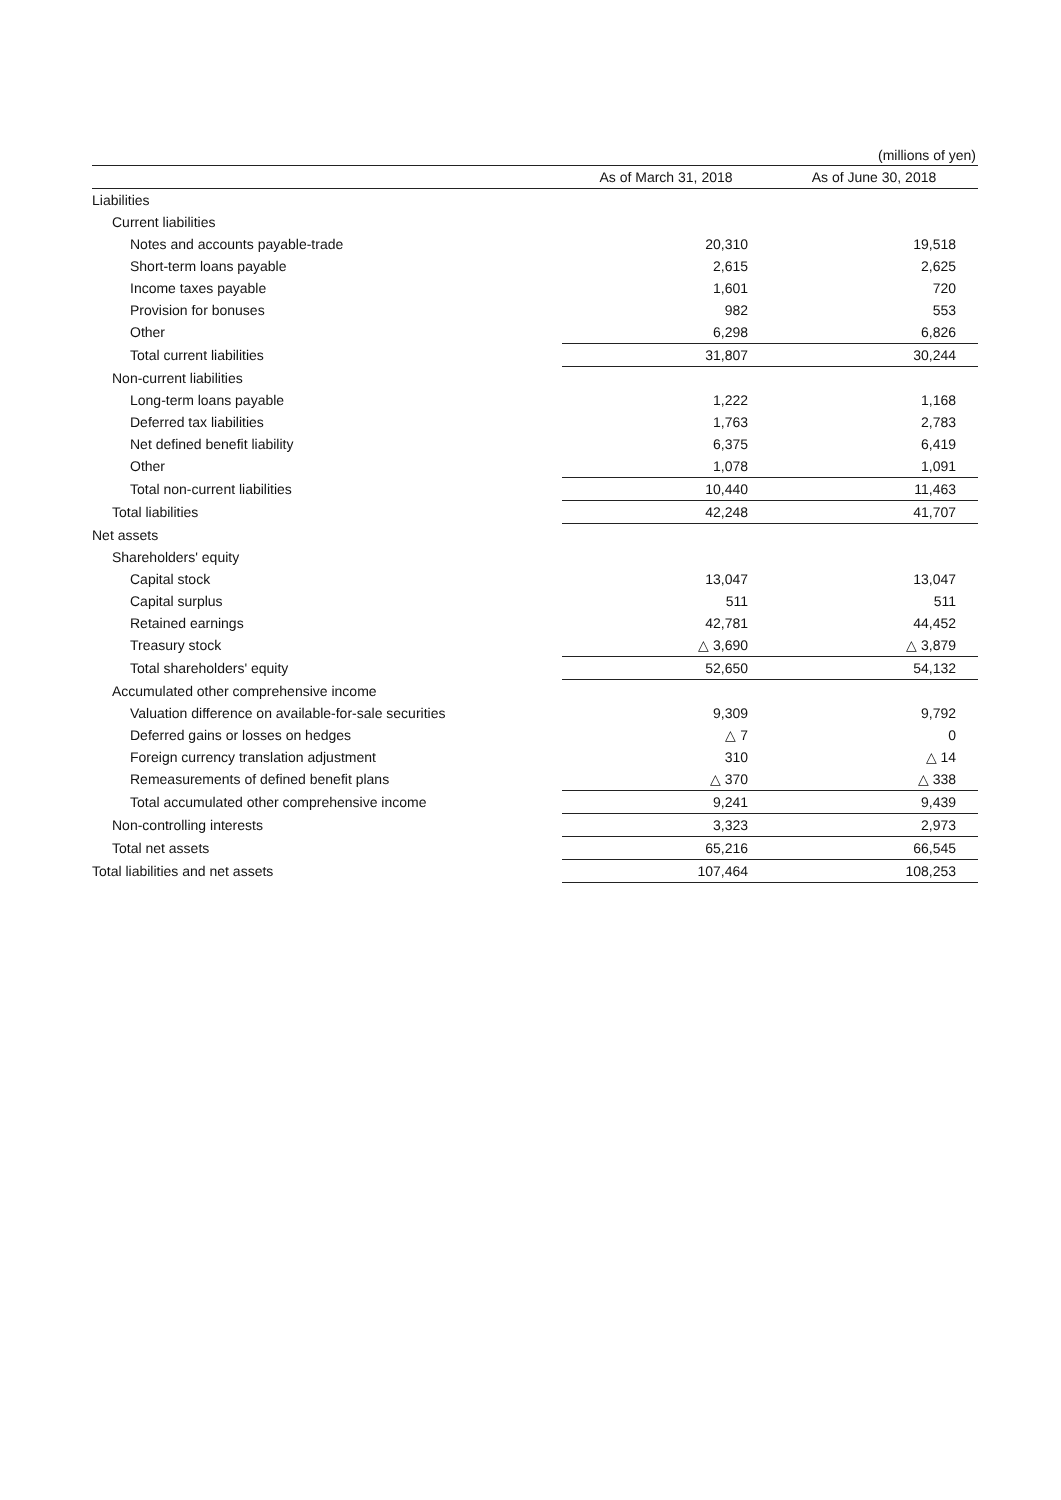(millions of yen)
| | As of March 31, 2018 | | As of June 30, 2018 |
| --- | --- | --- | --- |
| Liabilities | | | |
| Current liabilities | | | |
| Notes and accounts payable-trade | 20,310 | | 19,518 |
| Short-term loans payable | 2,615 | | 2,625 |
| Income taxes payable | 1,601 | | 720 |
| Provision for bonuses | 982 | | 553 |
| Other | 6,298 | | 6,826 |
| Total current liabilities | 31,807 | | 30,244 |
| Non-current liabilities | | | |
| Long-term loans payable | 1,222 | | 1,168 |
| Deferred tax liabilities | 1,763 | | 2,783 |
| Net defined benefit liability | 6,375 | | 6,419 |
| Other | 1,078 | | 1,091 |
| Total non-current liabilities | 10,440 | | 11,463 |
| Total liabilities | 42,248 | | 41,707 |
| Net assets | | | |
| Shareholders' equity | | | |
| Capital stock | 13,047 | | 13,047 |
| Capital surplus | 511 | | 511 |
| Retained earnings | 42,781 | | 44,452 |
| Treasury stock | △ 3,690 | | △ 3,879 |
| Total shareholders' equity | 52,650 | | 54,132 |
| Accumulated other comprehensive income | | | |
| Valuation difference on available-for-sale securities | 9,309 | | 9,792 |
| Deferred gains or losses on hedges | △ 7 | | 0 |
| Foreign currency translation adjustment | 310 | | △ 14 |
| Remeasurements of defined benefit plans | △ 370 | | △ 338 |
| Total accumulated other comprehensive income | 9,241 | | 9,439 |
| Non-controlling interests | 3,323 | | 2,973 |
| Total net assets | 65,216 | | 66,545 |
| Total liabilities and net assets | 107,464 | | 108,253 |